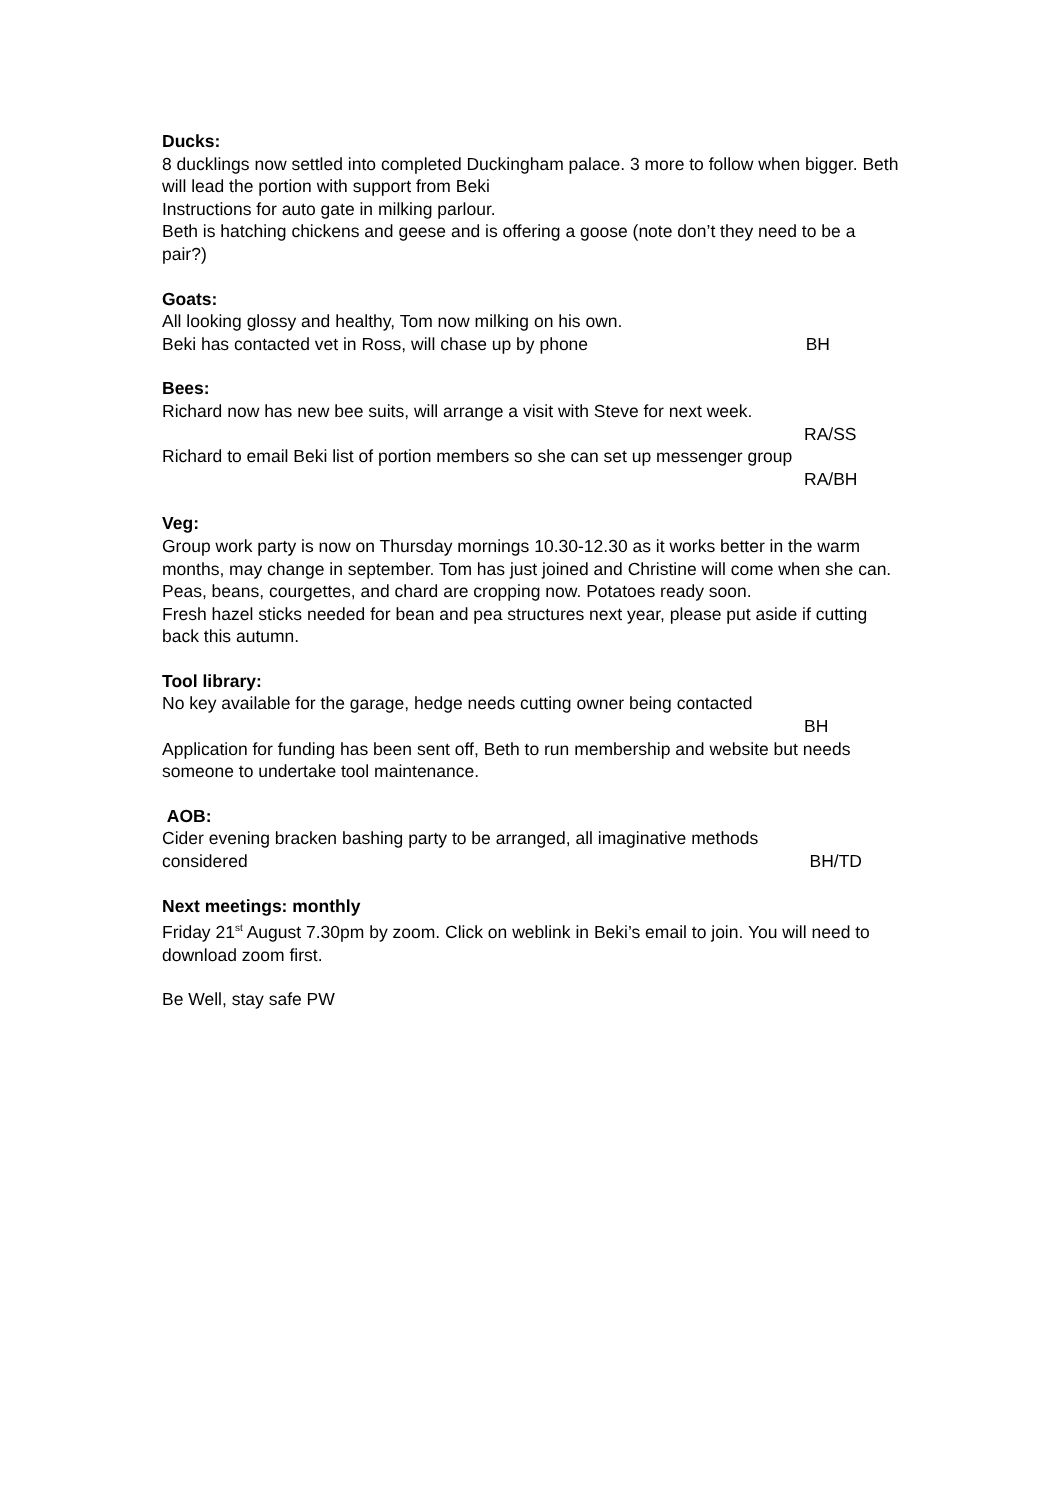Ducks:
8 ducklings now settled into completed Duckingham palace. 3 more to follow when bigger. Beth will lead the portion with support from Beki
Instructions for auto gate in milking parlour.
Beth is hatching chickens and geese and is offering a goose (note don’t they need to be a pair?)
Goats:
All looking glossy and healthy, Tom now milking on his own.
Beki has contacted vet in Ross, will chase up by phone BH
Bees:
Richard now has new bee suits, will arrange a visit with Steve for next week.
RA/SS
Richard to email Beki list of portion members so she can set up messenger group
RA/BH
Veg:
Group work party is now on Thursday mornings 10.30-12.30 as it works better in the warm months, may change in september. Tom has just joined and Christine will come when she can.
Peas, beans, courgettes, and chard are cropping now. Potatoes ready soon.
Fresh hazel sticks needed for bean and pea structures next year, please put aside if cutting back this autumn.
Tool library:
No key available for the garage, hedge needs cutting owner being contacted
BH
Application for funding has been sent off, Beth to run membership and website but needs someone to undertake tool maintenance.
AOB:
Cider evening bracken bashing party to be arranged, all imaginative methods
considered BH/TD
Next meetings: monthly
Friday 21<sup>st</sup> August 7.30pm by zoom. Click on weblink in Beki’s email to join. You will need to download zoom first.
Be Well, stay safe PW